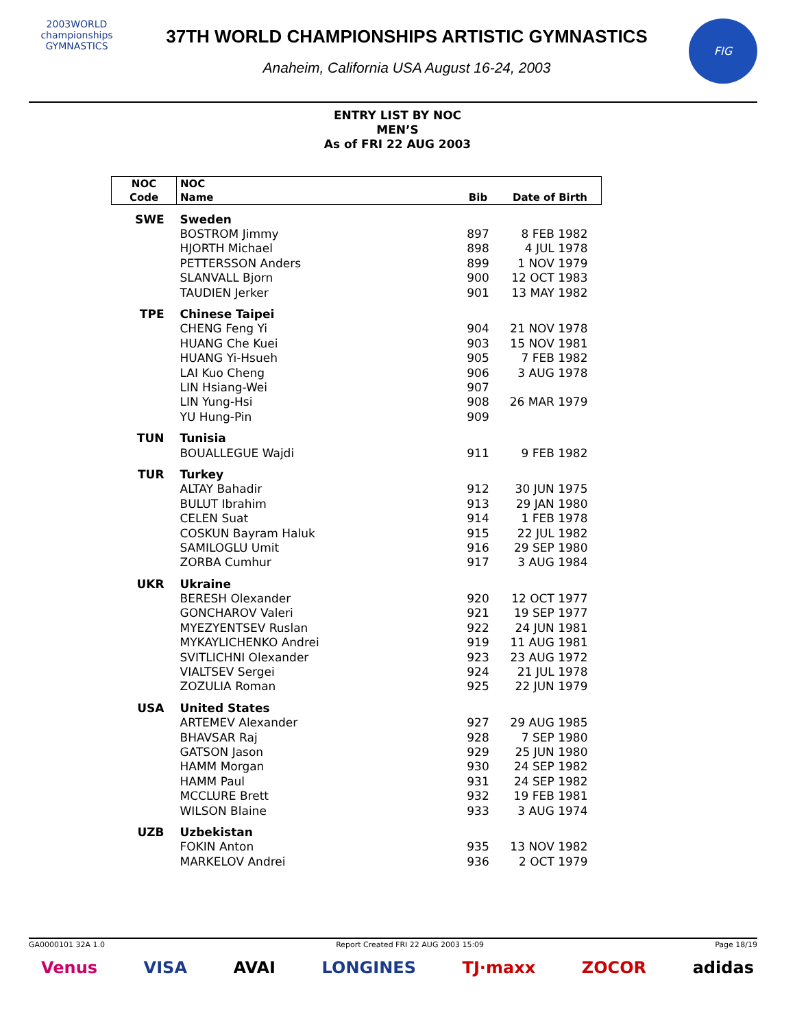2003WORLD
championships
GYMNASTICS
37TH WORLD CHAMPIONSHIPS ARTISTIC GYMNASTICS
Anaheim, California USA August 16-24, 2003
FIG
ENTRY LIST BY NOC
MEN’S
As of FRI 22 AUG 2003
| NOC | NOC | | |
| --- | --- | --- | --- |
| Code | Name | Bib | Date of Birth |
| SWE | Sweden | | |
| | BOSTROM Jimmy | 897 | 8 FEB 1982 |
| | HJORTH Michael | 898 | 4 JUL 1978 |
| | PETTERSSON Anders | 899 | 1 NOV 1979 |
| | SLANVALL Bjorn | 900 | 12 OCT 1983 |
| | TAUDIEN Jerker | 901 | 13 MAY 1982 |
| TPE | Chinese Taipei | | |
| | CHENG Feng Yi | 904 | 21 NOV 1978 |
| | HUANG Che Kuei | 903 | 15 NOV 1981 |
| | HUANG Yi-Hsueh | 905 | 7 FEB 1982 |
| | LAI Kuo Cheng | 906 | 3 AUG 1978 |
| | LIN Hsiang-Wei | 907 | |
| | LIN Yung-Hsi | 908 | 26 MAR 1979 |
| | YU Hung-Pin | 909 | |
| TUN | Tunisia | | |
| | BOUALLEGUE Wajdi | 911 | 9 FEB 1982 |
| TUR | Turkey | | |
| | ALTAY Bahadir | 912 | 30 JUN 1975 |
| | BULUT Ibrahim | 913 | 29 JAN 1980 |
| | CELEN Suat | 914 | 1 FEB 1978 |
| | COSKUN Bayram Haluk | 915 | 22 JUL 1982 |
| | SAMILOGLU Umit | 916 | 29 SEP 1980 |
| | ZORBA Cumhur | 917 | 3 AUG 1984 |
| UKR | Ukraine | | |
| | BERESH Olexander | 920 | 12 OCT 1977 |
| | GONCHAROV Valeri | 921 | 19 SEP 1977 |
| | MYEZYENTSEV Ruslan | 922 | 24 JUN 1981 |
| | MYKAYLICHENKO Andrei | 919 | 11 AUG 1981 |
| | SVITLICHNI Olexander | 923 | 23 AUG 1972 |
| | VIALTSEV Sergei | 924 | 21 JUL 1978 |
| | ZOZULIA Roman | 925 | 22 JUN 1979 |
| USA | United States | | |
| | ARTEMEV Alexander | 927 | 29 AUG 1985 |
| | BHAVSAR Raj | 928 | 7 SEP 1980 |
| | GATSON Jason | 929 | 25 JUN 1980 |
| | HAMM Morgan | 930 | 24 SEP 1982 |
| | HAMM Paul | 931 | 24 SEP 1982 |
| | MCCLURE Brett | 932 | 19 FEB 1981 |
| | WILSON Blaine | 933 | 3 AUG 1974 |
| UZB | Uzbekistan | | |
| | FOKIN Anton | 935 | 13 NOV 1982 |
| | MARKELOV Andrei | 936 | 2 OCT 1979 |
GA0000101 32A 1.0 Report Created FRI 22 AUG 2003 15:09 Page 18/19
Venus VISA AVAI LONGINES TJ·maxx ZOCOR adidas